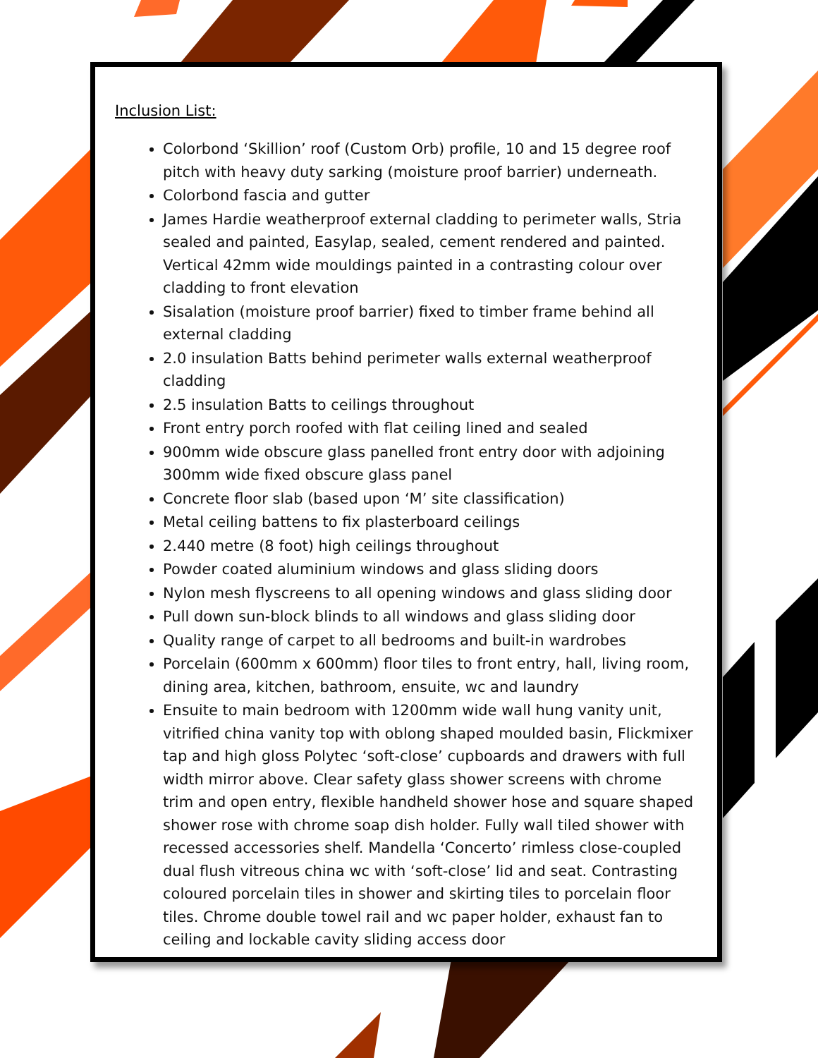Inclusion List:
Colorbond ‘Skillion’ roof (Custom Orb) profile, 10 and 15 degree roof pitch with heavy duty sarking (moisture proof barrier) underneath.
Colorbond fascia and gutter
James Hardie weatherproof external cladding to perimeter walls, Stria sealed and painted, Easylap, sealed, cement rendered and painted. Vertical 42mm wide mouldings painted in a contrasting colour over cladding to front elevation
Sisalation (moisture proof barrier) fixed to timber frame behind all external cladding
2.0 insulation Batts behind perimeter walls external weatherproof cladding
2.5 insulation Batts to ceilings throughout
Front entry porch roofed with flat ceiling lined and sealed
900mm wide obscure glass panelled front entry door with adjoining 300mm wide fixed obscure glass panel
Concrete floor slab (based upon ‘M’ site classification)
Metal ceiling battens to fix plasterboard ceilings
2.440 metre (8 foot) high ceilings throughout
Powder coated aluminium windows and glass sliding doors
Nylon mesh flyscreens to all opening windows and glass sliding door
Pull down sun-block blinds to all windows and glass sliding door
Quality range of carpet to all bedrooms and built-in wardrobes
Porcelain (600mm x 600mm) floor tiles to front entry, hall, living room, dining area, kitchen, bathroom, ensuite, wc and laundry
Ensuite to main bedroom with 1200mm wide wall hung vanity unit, vitrified china vanity top with oblong shaped moulded basin, Flickmixer tap and high gloss Polytec ‘soft-close’ cupboards and drawers with full width mirror above. Clear safety glass shower screens with chrome trim and open entry, flexible handheld shower hose and square shaped shower rose with chrome soap dish holder. Fully wall tiled shower with recessed accessories shelf. Mandella ‘Concerto’ rimless close-coupled dual flush vitreous china wc with ‘soft-close’ lid and seat. Contrasting coloured porcelain tiles in shower and skirting tiles to porcelain floor tiles. Chrome double towel rail and wc paper holder, exhaust fan to ceiling and lockable cavity sliding access door